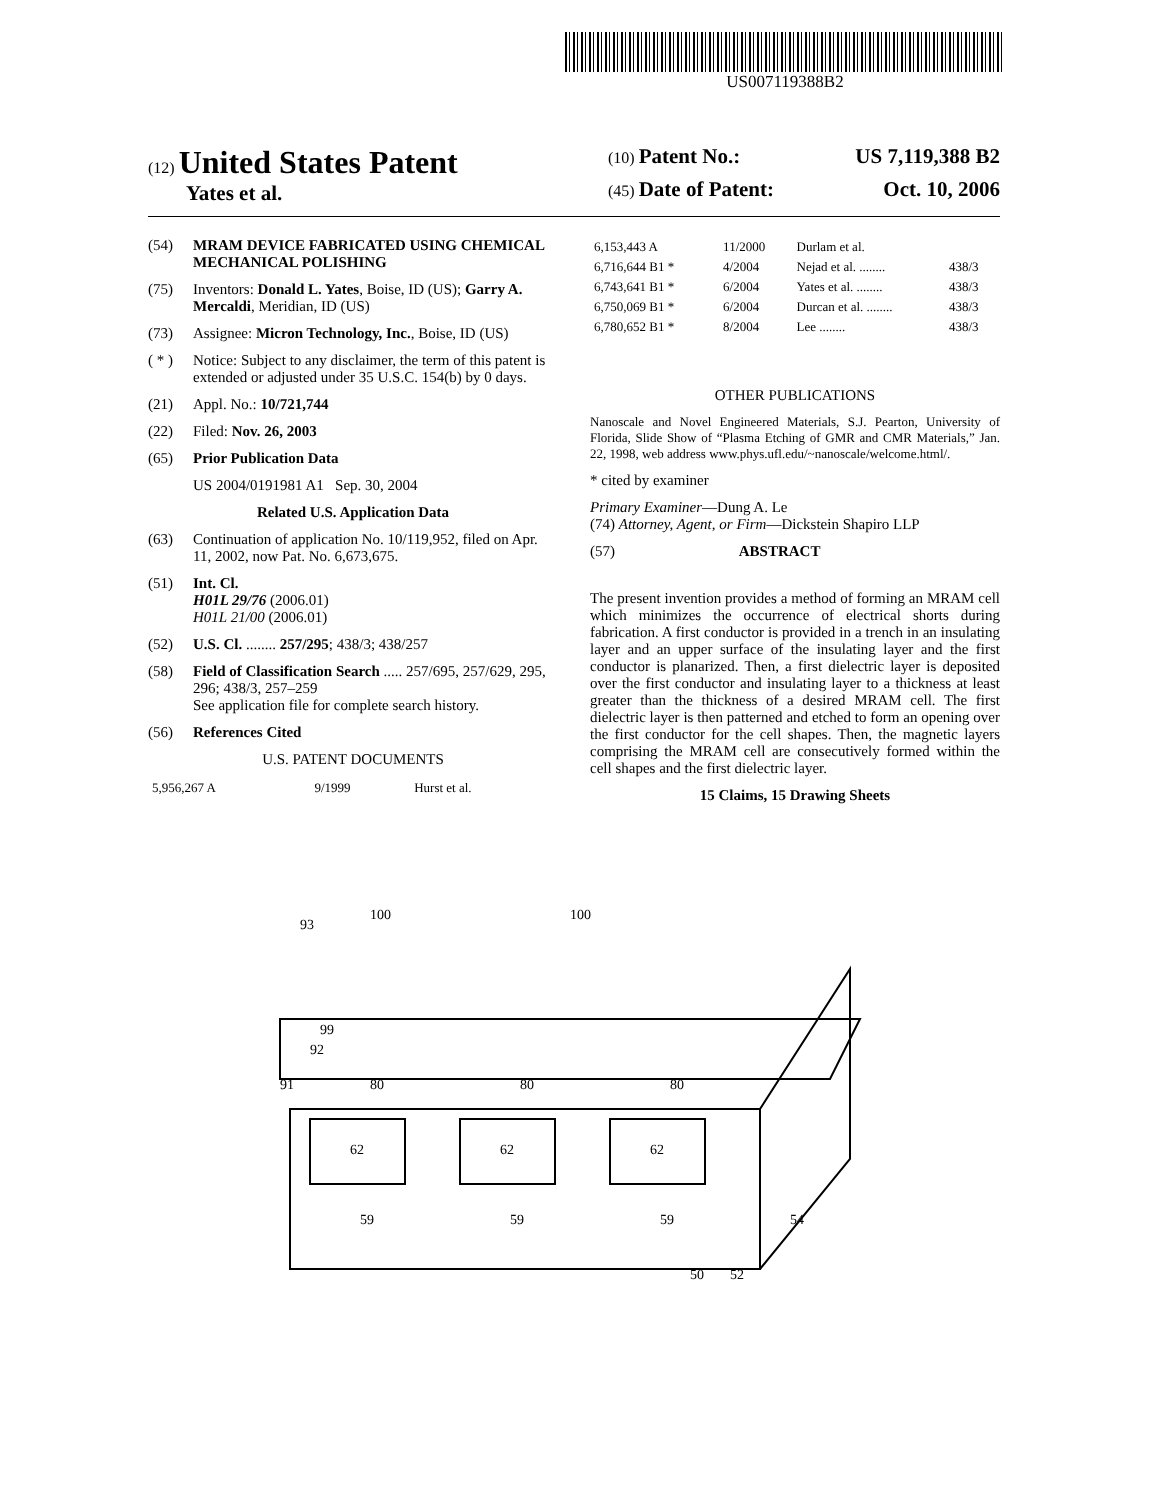US007119388B2
(12) United States Patent
Yates et al.
(10) Patent No.: US 7,119,388 B2
(45) Date of Patent: Oct. 10, 2006
(54) MRAM DEVICE FABRICATED USING CHEMICAL MECHANICAL POLISHING
(75) Inventors: Donald L. Yates, Boise, ID (US); Garry A. Mercaldi, Meridian, ID (US)
(73) Assignee: Micron Technology, Inc., Boise, ID (US)
( * ) Notice: Subject to any disclaimer, the term of this patent is extended or adjusted under 35 U.S.C. 154(b) by 0 days.
(21) Appl. No.: 10/721,744
(22) Filed: Nov. 26, 2003
(65) Prior Publication Data
US 2004/0191981 A1 Sep. 30, 2004
Related U.S. Application Data
(63) Continuation of application No. 10/119,952, filed on Apr. 11, 2002, now Pat. No. 6,673,675.
(51) Int. Cl.
H01L 29/76 (2006.01)
H01L 21/00 (2006.01)
(52) U.S. Cl. ........ 257/295; 438/3; 438/257
(58) Field of Classification Search ..... 257/695, 257/629, 295, 296; 438/3, 257–259
See application file for complete search history.
(56) References Cited
U.S. PATENT DOCUMENTS
| 5,956,267 A | 9/1999 | Hurst et al. |
| 6,153,443 A | 11/2000 | Durlam et al. | |
| 6,716,644 B1 * | 4/2004 | Nejad et al. ........ | 438/3 |
| 6,743,641 B1 * | 6/2004 | Yates et al. ........ | 438/3 |
| 6,750,069 B1 * | 6/2004 | Durcan et al. ........ | 438/3 |
| 6,780,652 B1 * | 8/2004 | Lee ........ | 438/3 |
OTHER PUBLICATIONS
Nanoscale and Novel Engineered Materials, S.J. Pearton, University of Florida, Slide Show of “Plasma Etching of GMR and CMR Materials,” Jan. 22, 1998, web address www.phys.ufl.edu/~nanoscale/welcome.html/.
* cited by examiner
Primary Examiner—Dung A. Le
(74) Attorney, Agent, or Firm—Dickstein Shapiro LLP
(57) ABSTRACT
The present invention provides a method of forming an MRAM cell which minimizes the occurrence of electrical shorts during fabrication. A first conductor is provided in a trench in an insulating layer and an upper surface of the insulating layer and the first conductor is planarized. Then, a first dielectric layer is deposited over the first conductor and insulating layer to a thickness at least greater than the thickness of a desired MRAM cell. The first dielectric layer is then patterned and etched to form an opening over the first conductor for the cell shapes. Then, the magnetic layers comprising the MRAM cell are consecutively formed within the cell shapes and the first dielectric layer.
15 Claims, 15 Drawing Sheets
62
62
62
93
100
100
59
59
59
54
50
52
80
80
80
91
92
99